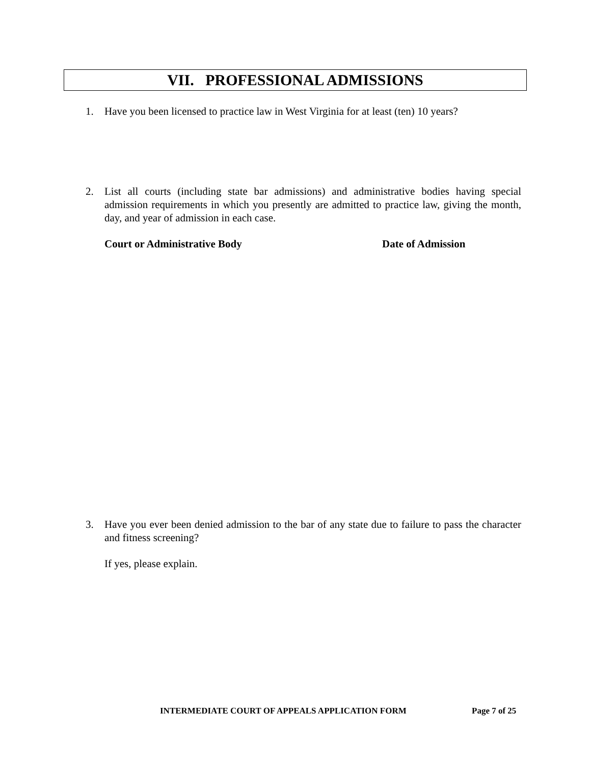VII. PROFESSIONAL ADMISSIONS
1. Have you been licensed to practice law in West Virginia for at least (ten) 10 years?
2. List all courts (including state bar admissions) and administrative bodies having special admission requirements in which you presently are admitted to practice law, giving the month, day, and year of admission in each case.
Court or Administrative Body Date of Admission
3. Have you ever been denied admission to the bar of any state due to failure to pass the character and fitness screening?
If yes, please explain.
INTERMEDIATE COURT OF APPEALS APPLICATION FORM
Page 7 of 25